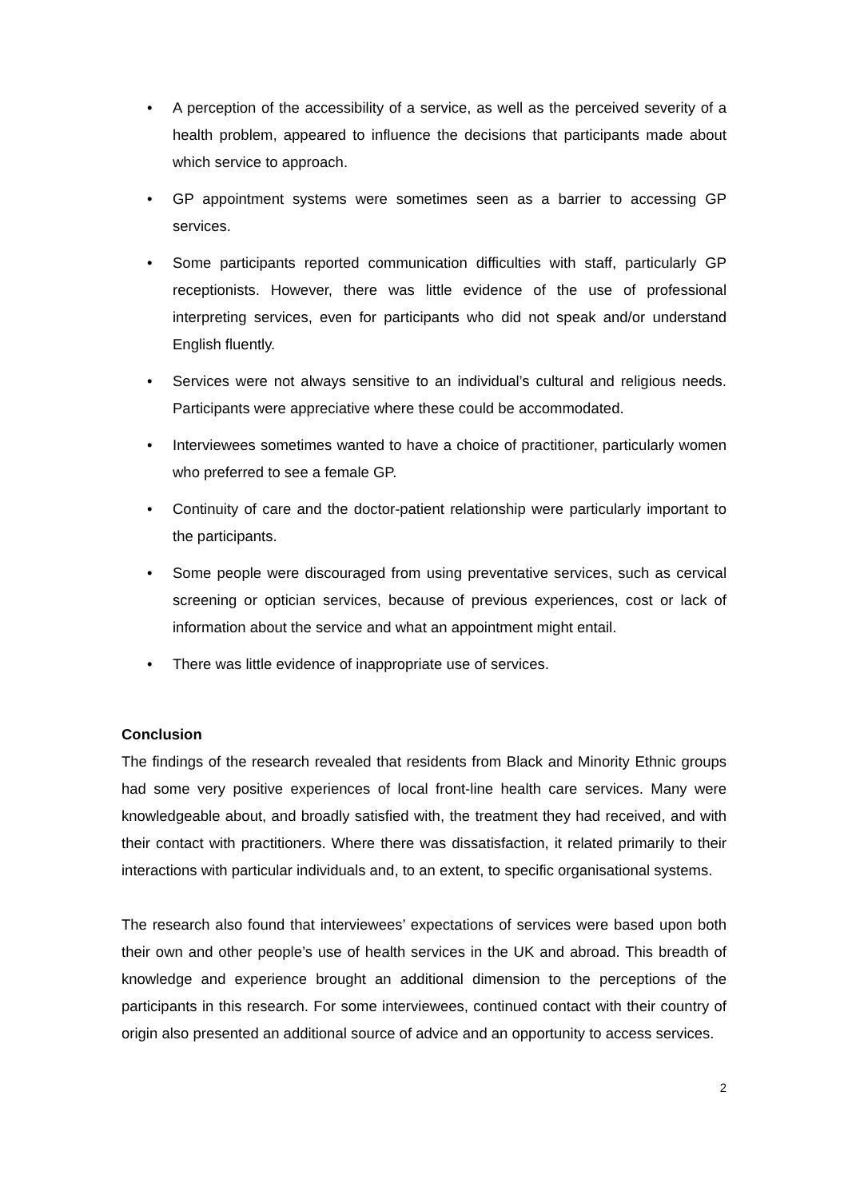• A perception of the accessibility of a service, as well as the perceived severity of a health problem, appeared to influence the decisions that participants made about which service to approach.
• GP appointment systems were sometimes seen as a barrier to accessing GP services.
• Some participants reported communication difficulties with staff, particularly GP receptionists. However, there was little evidence of the use of professional interpreting services, even for participants who did not speak and/or understand English fluently.
• Services were not always sensitive to an individual’s cultural and religious needs. Participants were appreciative where these could be accommodated.
• Interviewees sometimes wanted to have a choice of practitioner, particularly women who preferred to see a female GP.
• Continuity of care and the doctor-patient relationship were particularly important to the participants.
• Some people were discouraged from using preventative services, such as cervical screening or optician services, because of previous experiences, cost or lack of information about the service and what an appointment might entail.
• There was little evidence of inappropriate use of services.
Conclusion
The findings of the research revealed that residents from Black and Minority Ethnic groups had some very positive experiences of local front-line health care services. Many were knowledgeable about, and broadly satisfied with, the treatment they had received, and with their contact with practitioners. Where there was dissatisfaction, it related primarily to their interactions with particular individuals and, to an extent, to specific organisational systems.
The research also found that interviewees’ expectations of services were based upon both their own and other people’s use of health services in the UK and abroad. This breadth of knowledge and experience brought an additional dimension to the perceptions of the participants in this research. For some interviewees, continued contact with their country of origin also presented an additional source of advice and an opportunity to access services.
2